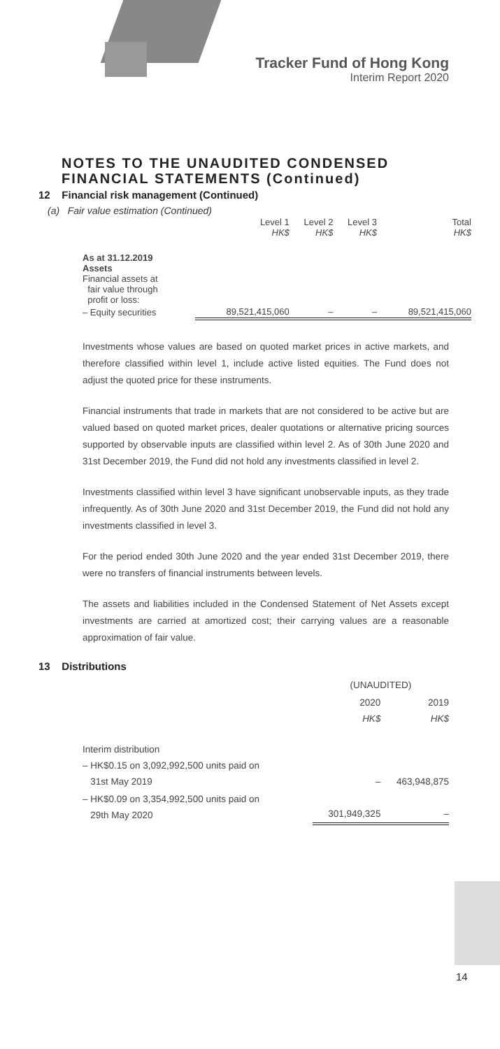Tracker Fund of Hong Kong
Interim Report 2020
NOTES TO THE UNAUDITED CONDENSED FINANCIAL STATEMENTS (Continued)
12 Financial risk management (Continued)
(a) Fair value estimation (Continued)
| | Level 1 HK$ | Level 2 HK$ | Level 3 HK$ | Total HK$ |
| --- | --- | --- | --- | --- |
| As at 31.12.2019 Assets Financial assets at fair value through profit or loss: | | | | |
| – Equity securities | 89,521,415,060 | – | – | 89,521,415,060 |
Investments whose values are based on quoted market prices in active markets, and therefore classified within level 1, include active listed equities. The Fund does not adjust the quoted price for these instruments.
Financial instruments that trade in markets that are not considered to be active but are valued based on quoted market prices, dealer quotations or alternative pricing sources supported by observable inputs are classified within level 2. As of 30th June 2020 and 31st December 2019, the Fund did not hold any investments classified in level 2.
Investments classified within level 3 have significant unobservable inputs, as they trade infrequently. As of 30th June 2020 and 31st December 2019, the Fund did not hold any investments classified in level 3.
For the period ended 30th June 2020 and the year ended 31st December 2019, there were no transfers of financial instruments between levels.
The assets and liabilities included in the Condensed Statement of Net Assets except investments are carried at amortized cost; their carrying values are a reasonable approximation of fair value.
13 Distributions
| | (UNAUDITED) | |
| --- | --- | --- |
| | 2020 HK$ | 2019 HK$ |
| Interim distribution – HK$0.15 on 3,092,992,500 units paid on 31st May 2019 | – | 463,948,875 |
| – HK$0.09 on 3,354,992,500 units paid on 29th May 2020 | 301,949,325 | – |
14